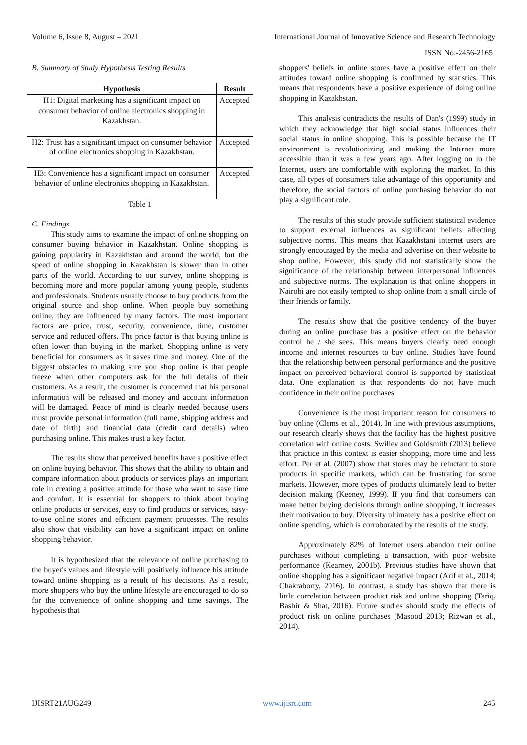Volume 6, Issue 8, August – 2021 International Journal of Innovative Science and Research Technology
ISSN No:-2456-2165
B. Summary of Study Hypothesis Testing Results
| Hypothesis | Result |
| --- | --- |
| H1: Digital marketing has a significant impact on consumer behavior of online electronics shopping in Kazakhstan. | Accepted |
| H2: Trust has a significant impact on consumer behavior of online electronics shopping in Kazakhstan. | Accepted |
| H3: Convenience has a significant impact on consumer behavior of online electronics shopping in Kazakhstan. | Accepted |
Table 1
C. Findings
This study aims to examine the impact of online shopping on consumer buying behavior in Kazakhstan. Online shopping is gaining popularity in Kazakhstan and around the world, but the speed of online shopping in Kazakhstan is slower than in other parts of the world. According to our survey, online shopping is becoming more and more popular among young people, students and professionals. Students usually choose to buy products from the original source and shop online. When people buy something online, they are influenced by many factors. The most important factors are price, trust, security, convenience, time, customer service and reduced offers. The price factor is that buying online is often lower than buying in the market. Shopping online is very beneficial for consumers as it saves time and money. One of the biggest obstacles to making sure you shop online is that people freeze when other computers ask for the full details of their customers. As a result, the customer is concerned that his personal information will be released and money and account information will be damaged. Peace of mind is clearly needed because users must provide personal information (full name, shipping address and date of birth) and financial data (credit card details) when purchasing online. This makes trust a key factor.
The results show that perceived benefits have a positive effect on online buying behavior. This shows that the ability to obtain and compare information about products or services plays an important role in creating a positive attitude for those who want to save time and comfort. It is essential for shoppers to think about buying online products or services, easy to find products or services, easy-to-use online stores and efficient payment processes. The results also show that visibility can have a significant impact on online shopping behavior.
It is hypothesized that the relevance of online purchasing to the buyer's values and lifestyle will positively influence his attitude toward online shopping as a result of his decisions. As a result, more shoppers who buy the online lifestyle are encouraged to do so for the convenience of online shopping and time savings. The hypothesis that
shoppers' beliefs in online stores have a positive effect on their attitudes toward online shopping is confirmed by statistics. This means that respondents have a positive experience of doing online shopping in Kazakhstan.
This analysis contradicts the results of Dan's (1999) study in which they acknowledge that high social status influences their social status in online shopping. This is possible because the IT environment is revolutionizing and making the Internet more accessible than it was a few years ago. After logging on to the Internet, users are comfortable with exploring the market. In this case, all types of consumers take advantage of this opportunity and therefore, the social factors of online purchasing behavior do not play a significant role.
The results of this study provide sufficient statistical evidence to support external influences as significant beliefs affecting subjective norms. This means that Kazakhstani internet users are strongly encouraged by the media and advertise on their website to shop online. However, this study did not statistically show the significance of the relationship between interpersonal influences and subjective norms. The explanation is that online shoppers in Nairobi are not easily tempted to shop online from a small circle of their friends or family.
The results show that the positive tendency of the buyer during an online purchase has a positive effect on the behavior control he / she sees. This means buyers clearly need enough income and internet resources to buy online. Studies have found that the relationship between personal performance and the positive impact on perceived behavioral control is supported by statistical data. One explanation is that respondents do not have much confidence in their online purchases.
Convenience is the most important reason for consumers to buy online (Clems et al., 2014). In line with previous assumptions, our research clearly shows that the facility has the highest positive correlation with online costs. Swilley and Goldsmith (2013) believe that practice in this context is easier shopping, more time and less effort. Per et al. (2007) show that stores may be reluctant to store products in specific markets, which can be frustrating for some markets. However, more types of products ultimately lead to better decision making (Keeney, 1999). If you find that consumers can make better buying decisions through online shopping, it increases their motivation to buy. Diversity ultimately has a positive effect on online spending, which is corroborated by the results of the study.
Approximately 82% of Internet users abandon their online purchases without completing a transaction, with poor website performance (Kearney, 2001b). Previous studies have shown that online shopping has a significant negative impact (Arif et al., 2014; Chakraborty, 2016). In contrast, a study has shown that there is little correlation between product risk and online shopping (Tariq, Bashir & Shat, 2016). Future studies should study the effects of product risk on online purchases (Masood 2013; Rizwan et al., 2014).
IJISRT21AUG249 www.ijisrt.com 245